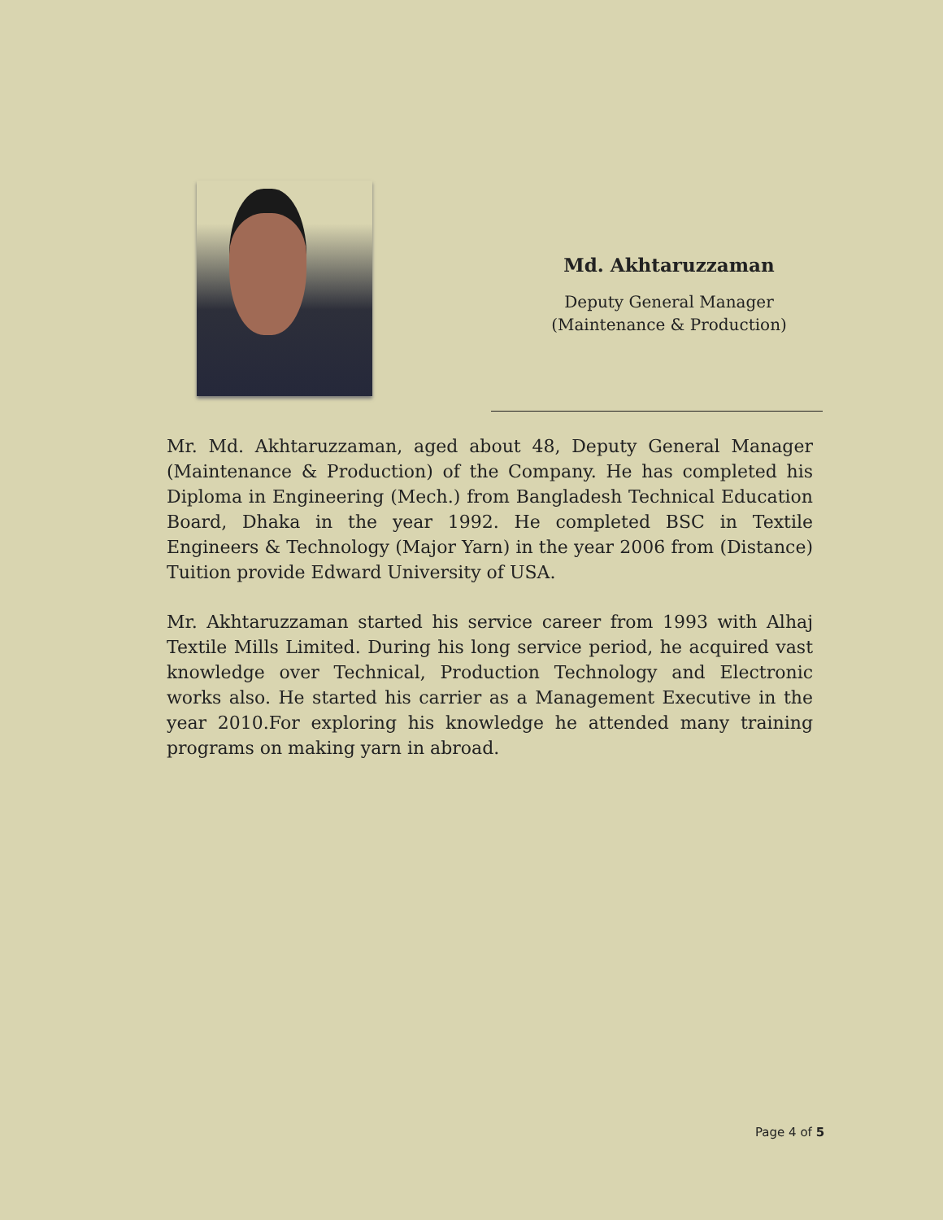Md. Akhtaruzzaman
Deputy General Manager
(Maintenance & Production)
Mr. Md. Akhtaruzzaman, aged about 48, Deputy General Manager (Maintenance & Production) of the Company. He has completed his Diploma in Engineering (Mech.) from Bangladesh Technical Education Board, Dhaka in the year 1992. He completed BSC in Textile Engineers & Technology (Major Yarn) in the year 2006 from (Distance) Tuition provide Edward University of USA.
Mr. Akhtaruzzaman started his service career from 1993 with Alhaj Textile Mills Limited. During his long service period, he acquired vast knowledge over Technical, Production Technology and Electronic works also. He started his carrier as a Management Executive in the year 2010.For exploring his knowledge he attended many training programs on making yarn in abroad.
Page 4 of 5